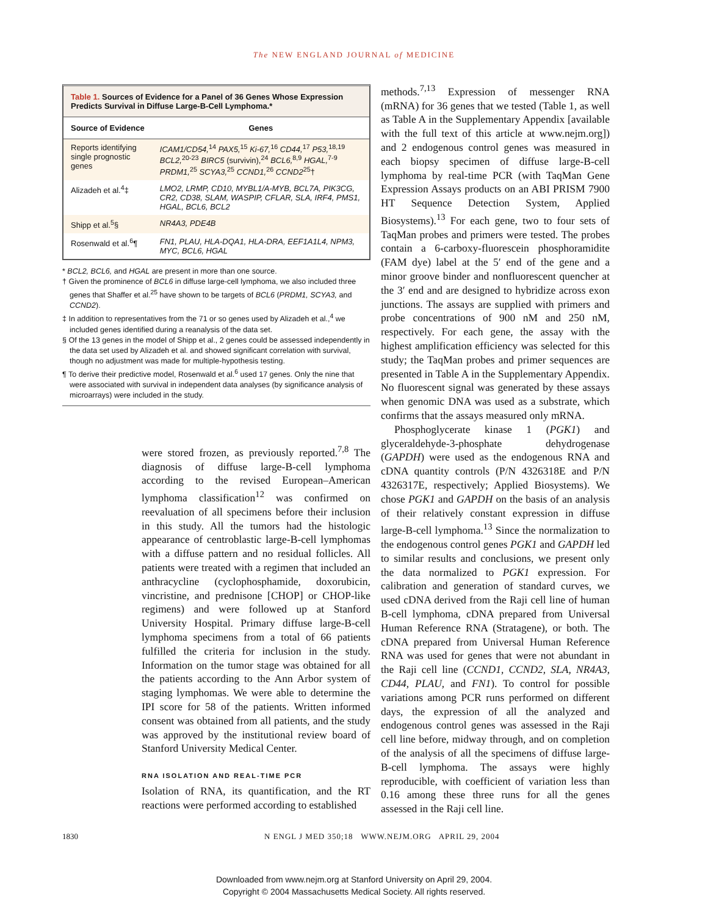The NEW ENGLAND JOURNAL of MEDICINE
Table 1. Sources of Evidence for a Panel of 36 Genes Whose Expression Predicts Survival in Diffuse Large-B-Cell Lymphoma.*
| Source of Evidence | Genes |
| --- | --- |
| Reports identifying single prognostic genes | ICAM1/CD54,<sup>14</sup> PAX5,<sup>15</sup> Ki-67,<sup>16</sup> CD44,<sup>17</sup> P53,<sup>18,19</sup> BCL2,<sup>20-23</sup> BIRC5 (survivin),<sup>24</sup> BCL6,<sup>8,9</sup> HGAL,<sup>7-9</sup> PRDM1,<sup>25</sup> SCYA3,<sup>25</sup> CCND1,<sup>26</sup> CCND2<sup>25</sup>† |
| Alizadeh et al.<sup>4</sup>‡ | LMO2, LRMP, CD10, MYBL1/A-MYB, BCL7A, PIK3CG, CR2, CD38, SLAM, WASPIP, CFLAR, SLA, IRF4, PMS1, HGAL, BCL6, BCL2 |
| Shipp et al.<sup>5</sup>§ | NR4A3, PDE4B |
| Rosenwald et al.<sup>6</sup>¶ | FN1, PLAU, HLA-DQA1, HLA-DRA, EEF1A1L4, NPM3, MYC, BCL6, HGAL |
* BCL2, BCL6, and HGAL are present in more than one source.
† Given the prominence of BCL6 in diffuse large-cell lymphoma, we also included three genes that Shaffer et al.<sup>25</sup> have shown to be targets of BCL6 (PRDM1, SCYA3, and CCND2).
‡ In addition to representatives from the 71 or so genes used by Alizadeh et al.,<sup>4</sup> we included genes identified during a reanalysis of the data set.
§ Of the 13 genes in the model of Shipp et al., 2 genes could be assessed independently in the data set used by Alizadeh et al. and showed significant correlation with survival, though no adjustment was made for multiple-hypothesis testing.
¶ To derive their predictive model, Rosenwald et al.<sup>6</sup> used 17 genes. Only the nine that were associated with survival in independent data analyses (by significance analysis of microarrays) were included in the study.
were stored frozen, as previously reported.<sup>7,8</sup> The diagnosis of diffuse large-B-cell lymphoma according to the revised European–American lymphoma classification<sup>12</sup> was confirmed on reevaluation of all specimens before their inclusion in this study. All the tumors had the histologic appearance of centroblastic large-B-cell lymphomas with a diffuse pattern and no residual follicles. All patients were treated with a regimen that included an anthracycline (cyclophosphamide, doxorubicin, vincristine, and prednisone [CHOP] or CHOP-like regimens) and were followed up at Stanford University Hospital. Primary diffuse large-B-cell lymphoma specimens from a total of 66 patients fulfilled the criteria for inclusion in the study. Information on the tumor stage was obtained for all the patients according to the Ann Arbor system of staging lymphomas. We were able to determine the IPI score for 58 of the patients. Written informed consent was obtained from all patients, and the study was approved by the institutional review board of Stanford University Medical Center.
RNA ISOLATION AND REAL-TIME PCR
Isolation of RNA, its quantification, and the RT reactions were performed according to established
methods.<sup>7,13</sup> Expression of messenger RNA (mRNA) for 36 genes that we tested (Table 1, as well as Table A in the Supplementary Appendix [available with the full text of this article at www.nejm.org]) and 2 endogenous control genes was measured in each biopsy specimen of diffuse large-B-cell lymphoma by real-time PCR (with TaqMan Gene Expression Assays products on an ABI PRISM 7900 HT Sequence Detection System, Applied Biosystems).<sup>13</sup> For each gene, two to four sets of TaqMan probes and primers were tested. The probes contain a 6-carboxy-fluorescein phosphoramidite (FAM dye) label at the 5′ end of the gene and a minor groove binder and nonfluorescent quencher at the 3′ end and are designed to hybridize across exon junctions. The assays are supplied with primers and probe concentrations of 900 nM and 250 nM, respectively. For each gene, the assay with the highest amplification efficiency was selected for this study; the TaqMan probes and primer sequences are presented in Table A in the Supplementary Appendix. No fluorescent signal was generated by these assays when genomic DNA was used as a substrate, which confirms that the assays measured only mRNA.
Phosphoglycerate kinase 1 (PGK1) and glyceraldehyde-3-phosphate dehydrogenase (GAPDH) were used as the endogenous RNA and cDNA quantity controls (P/N 4326318E and P/N 4326317E, respectively; Applied Biosystems). We chose PGK1 and GAPDH on the basis of an analysis of their relatively constant expression in diffuse large-B-cell lymphoma.<sup>13</sup> Since the normalization to the endogenous control genes PGK1 and GAPDH led to similar results and conclusions, we present only the data normalized to PGK1 expression. For calibration and generation of standard curves, we used cDNA derived from the Raji cell line of human B-cell lymphoma, cDNA prepared from Universal Human Reference RNA (Stratagene), or both. The cDNA prepared from Universal Human Reference RNA was used for genes that were not abundant in the Raji cell line (CCND1, CCND2, SLA, NR4A3, CD44, PLAU, and FN1). To control for possible variations among PCR runs performed on different days, the expression of all the analyzed and endogenous control genes was assessed in the Raji cell line before, midway through, and on completion of the analysis of all the specimens of diffuse large-B-cell lymphoma. The assays were highly reproducible, with coefficient of variation less than 0.16 among these three runs for all the genes assessed in the Raji cell line.
1830 N ENGL J MED 350;18 WWW.NEJM.ORG APRIL 29, 2004
Downloaded from www.nejm.org at Stanford University on April 29, 2004.
Copyright © 2004 Massachusetts Medical Society. All rights reserved.